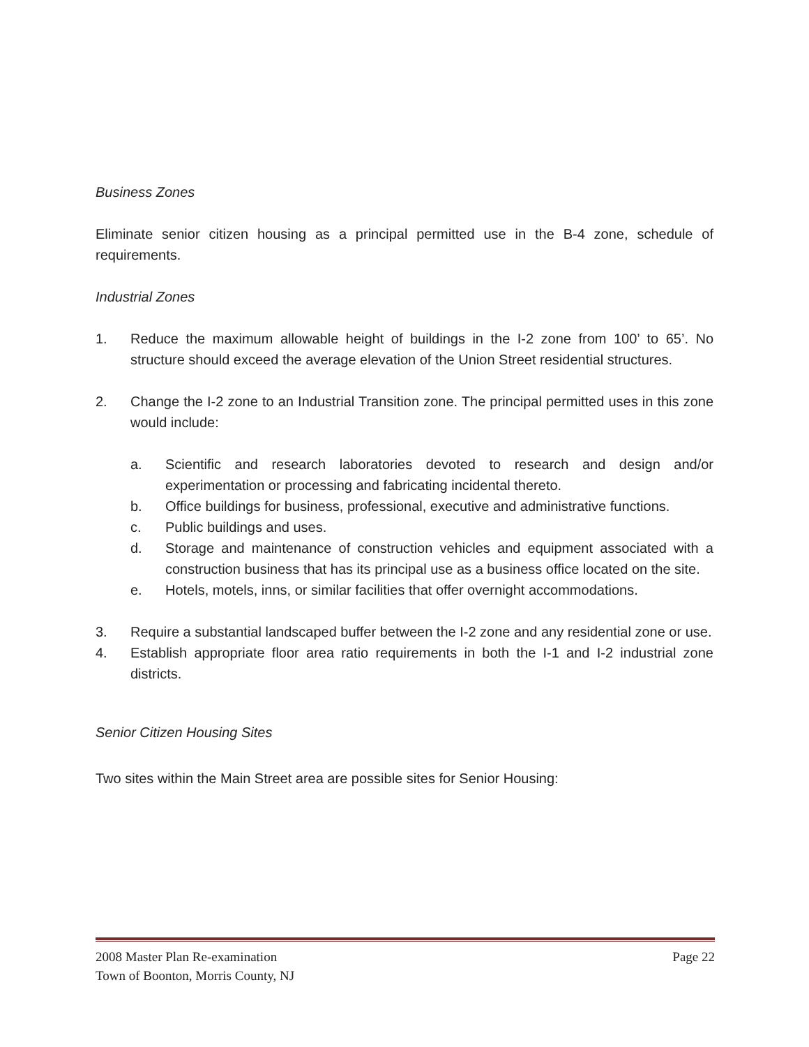Business Zones
Eliminate senior citizen housing as a principal permitted use in the B-4 zone, schedule of requirements.
Industrial Zones
1. Reduce the maximum allowable height of buildings in the I-2 zone from 100’ to 65’. No structure should exceed the average elevation of the Union Street residential structures.
2. Change the I-2 zone to an Industrial Transition zone. The principal permitted uses in this zone would include:
a. Scientific and research laboratories devoted to research and design and/or experimentation or processing and fabricating incidental thereto.
b. Office buildings for business, professional, executive and administrative functions.
c. Public buildings and uses.
d. Storage and maintenance of construction vehicles and equipment associated with a construction business that has its principal use as a business office located on the site.
e. Hotels, motels, inns, or similar facilities that offer overnight accommodations.
3. Require a substantial landscaped buffer between the I-2 zone and any residential zone or use.
4. Establish appropriate floor area ratio requirements in both the I-1 and I-2 industrial zone districts.
Senior Citizen Housing Sites
Two sites within the Main Street area are possible sites for Senior Housing:
2008 Master Plan Re-examination Page 22
Town of Boonton, Morris County, NJ